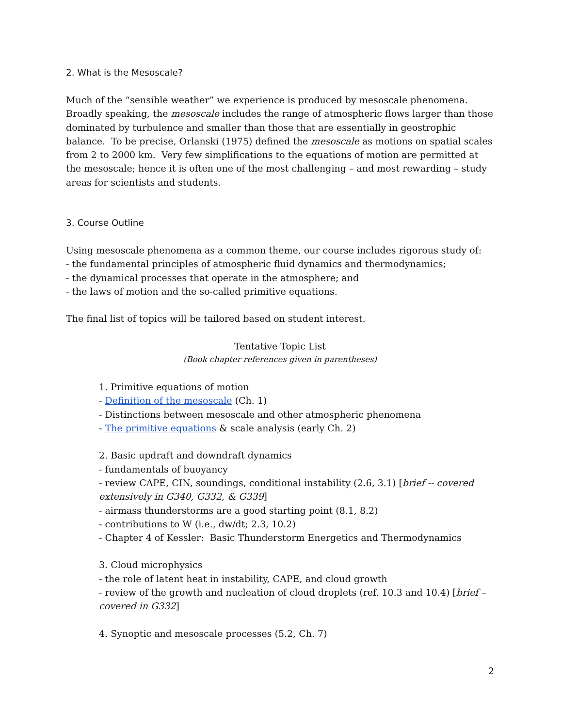2. What is the Mesoscale?
Much of the “sensible weather” we experience is produced by mesoscale phenomena. Broadly speaking, the mesoscale includes the range of atmospheric flows larger than those dominated by turbulence and smaller than those that are essentially in geostrophic balance. To be precise, Orlanski (1975) defined the mesoscale as motions on spatial scales from 2 to 2000 km. Very few simplifications to the equations of motion are permitted at the mesoscale; hence it is often one of the most challenging – and most rewarding – study areas for scientists and students.
3. Course Outline
Using mesoscale phenomena as a common theme, our course includes rigorous study of:
- the fundamental principles of atmospheric fluid dynamics and thermodynamics;
- the dynamical processes that operate in the atmosphere; and
- the laws of motion and the so-called primitive equations.
The final list of topics will be tailored based on student interest.
Tentative Topic List
(Book chapter references given in parentheses)
1. Primitive equations of motion
- Definition of the mesoscale (Ch. 1)
- Distinctions between mesoscale and other atmospheric phenomena
- The primitive equations & scale analysis (early Ch. 2)
2. Basic updraft and downdraft dynamics
- fundamentals of buoyancy
- review CAPE, CIN, soundings, conditional instability (2.6, 3.1) [brief -- covered extensively in G340, G332, & G339]
- airmass thunderstorms are a good starting point (8.1, 8.2)
- contributions to W (i.e., dw/dt; 2.3, 10.2)
- Chapter 4 of Kessler: Basic Thunderstorm Energetics and Thermodynamics
3. Cloud microphysics
- the role of latent heat in instability, CAPE, and cloud growth
- review of the growth and nucleation of cloud droplets (ref. 10.3 and 10.4) [brief – covered in G332]
4. Synoptic and mesoscale processes (5.2, Ch. 7)
2